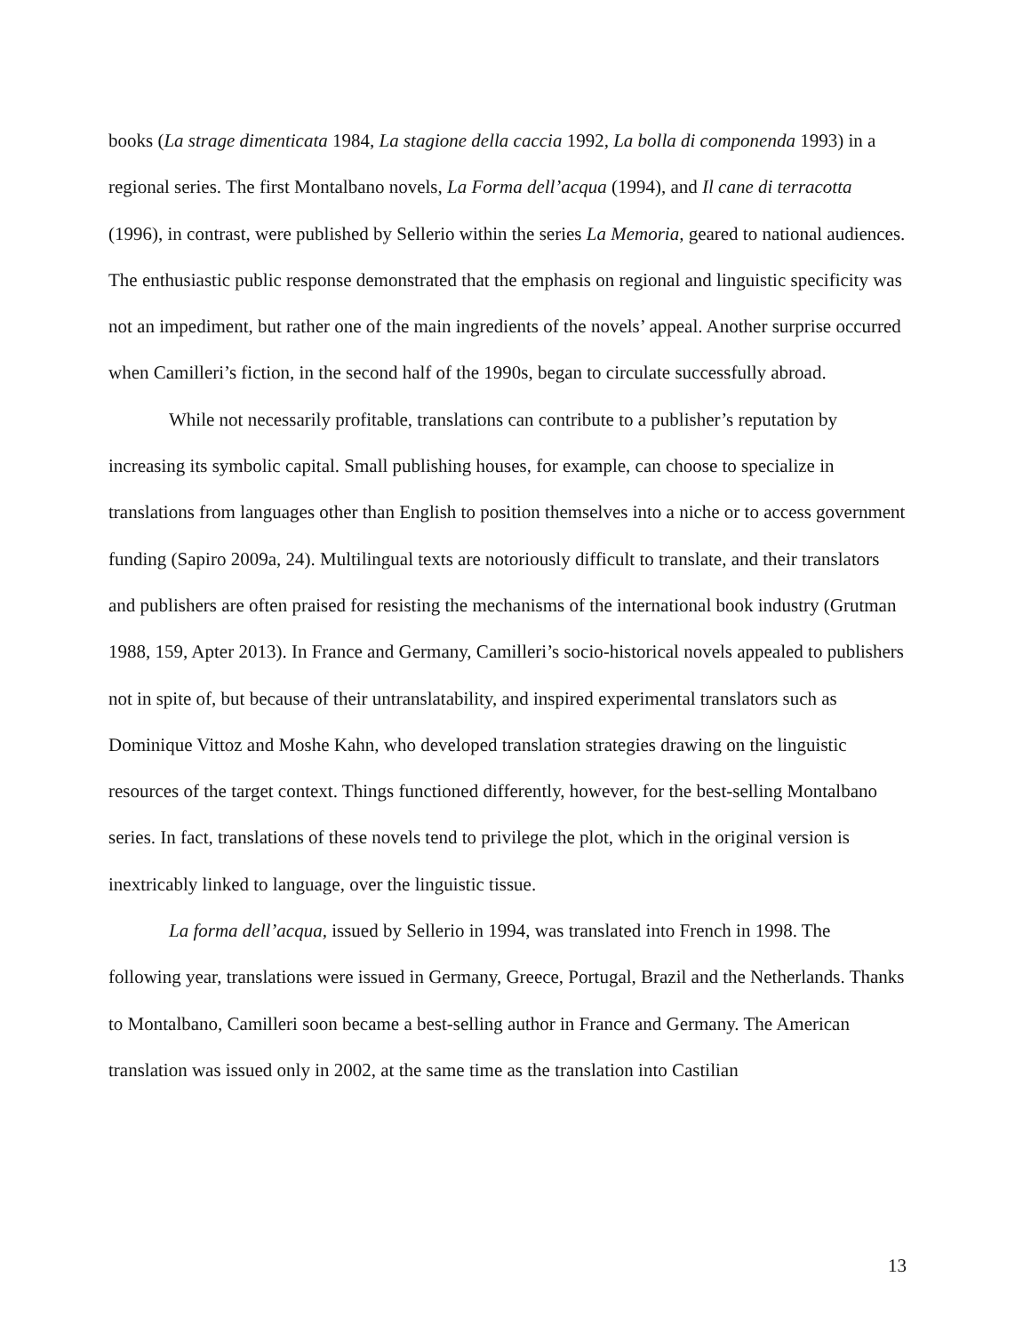books (La strage dimenticata 1984, La stagione della caccia 1992, La bolla di componenda 1993) in a regional series. The first Montalbano novels, La Forma dell’acqua (1994), and Il cane di terracotta (1996), in contrast, were published by Sellerio within the series La Memoria, geared to national audiences. The enthusiastic public response demonstrated that the emphasis on regional and linguistic specificity was not an impediment, but rather one of the main ingredients of the novels’ appeal. Another surprise occurred when Camilleri’s fiction, in the second half of the 1990s, began to circulate successfully abroad.
While not necessarily profitable, translations can contribute to a publisher’s reputation by increasing its symbolic capital. Small publishing houses, for example, can choose to specialize in translations from languages other than English to position themselves into a niche or to access government funding (Sapiro 2009a, 24). Multilingual texts are notoriously difficult to translate, and their translators and publishers are often praised for resisting the mechanisms of the international book industry (Grutman 1988, 159, Apter 2013). In France and Germany, Camilleri’s socio-historical novels appealed to publishers not in spite of, but because of their untranslatability, and inspired experimental translators such as Dominique Vittoz and Moshe Kahn, who developed translation strategies drawing on the linguistic resources of the target context. Things functioned differently, however, for the best-selling Montalbano series. In fact, translations of these novels tend to privilege the plot, which in the original version is inextricably linked to language, over the linguistic tissue.
La forma dell’acqua, issued by Sellerio in 1994, was translated into French in 1998. The following year, translations were issued in Germany, Greece, Portugal, Brazil and the Netherlands. Thanks to Montalbano, Camilleri soon became a best-selling author in France and Germany. The American translation was issued only in 2002, at the same time as the translation into Castilian
13